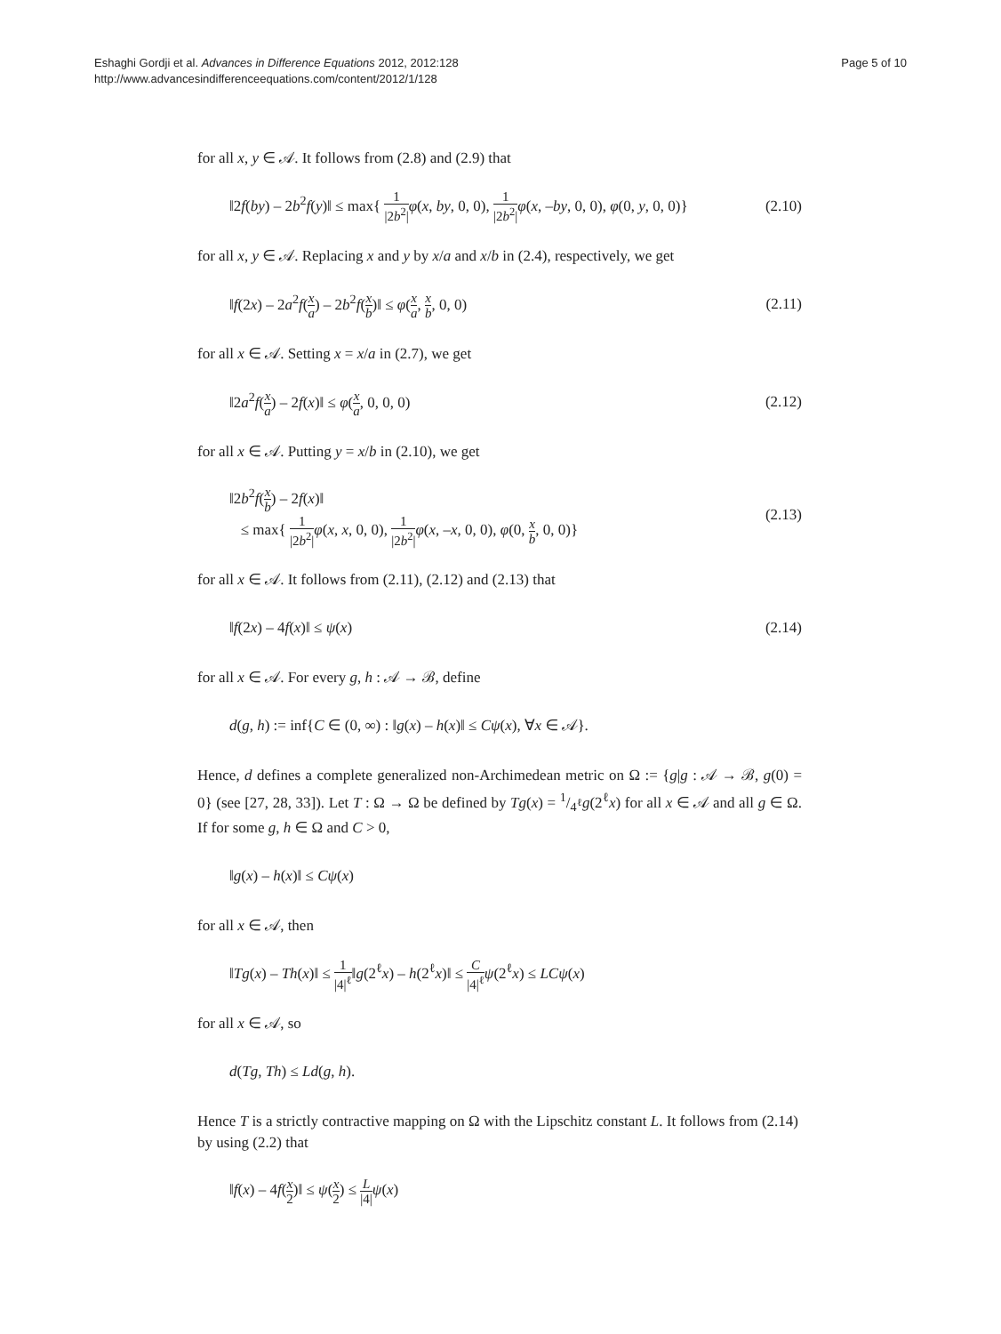Eshaghi Gordji et al. Advances in Difference Equations 2012, 2012:128
http://www.advancesindifferenceequations.com/content/2012/1/128
Page 5 of 10
for all x, y ∈ 𝒜. It follows from (2.8) and (2.9) that
‖2f(by) – 2b<sup>2</sup>f(y)‖ ≤ max{ 1 |2b<sup>2</sup>|φ(x, by, 0, 0), 1 |2b<sup>2</sup>|φ(x, –by, 0, 0), φ(0, y, 0, 0)}
(2.10)
for all x, y ∈ 𝒜. Replacing x and y by x/a and x/b in (2.4), respectively, we get
‖f(2x) – 2a<sup>2</sup>f(x a) – 2b<sup>2</sup>f(x b)‖ ≤ φ(x a, x b, 0, 0)
(2.11)
for all x ∈ 𝒜. Setting x = x/a in (2.7), we get
‖2a<sup>2</sup>f(x a) – 2f(x)‖ ≤ φ(x a, 0, 0, 0)
(2.12)
for all x ∈ 𝒜. Putting y = x/b in (2.10), we get
‖2b<sup>2</sup>f(x b) – 2f(x)‖
≤ max{ 1 |2b<sup>2</sup>|φ(x, x, 0, 0), 1 |2b<sup>2</sup>|φ(x, –x, 0, 0), φ(0, x b, 0, 0)}
(2.13)
for all x ∈ 𝒜. It follows from (2.11), (2.12) and (2.13) that
‖f(2x) – 4f(x)‖ ≤ ψ(x) (2.14)
for all x ∈ 𝒜. For every g, h : 𝒜 → ℬ, define
d(g, h) := inf{C ∈ (0, ∞) : ‖g(x) – h(x)‖ ≤ Cψ(x), ∀x ∈ 𝒜}.
Hence, d defines a complete generalized non-Archimedean metric on Ω := {g|g : 𝒜 → ℬ, g(0) = 0} (see [27, 28, 33]). Let T : Ω → Ω be defined by Tg(x) = 1/4<sup>ℓ</sup>g(2<sup>ℓ</sup>x) for all x ∈ 𝒜 and all g ∈ Ω. If for some g, h ∈ Ω and C > 0,
‖g(x) – h(x)‖ ≤ Cψ(x)
for all x ∈ 𝒜, then
‖Tg(x) – Th(x)‖ ≤ 1 |4|<sup>ℓ</sup>‖g(2<sup>ℓ</sup>x) – h(2<sup>ℓ</sup>x)‖ ≤ C |4|<sup>ℓ</sup> ψ(2<sup>ℓ</sup>x) ≤ LCψ(x)
for all x ∈ 𝒜, so
d(Tg, Th) ≤ Ld(g, h).
Hence T is a strictly contractive mapping on Ω with the Lipschitz constant L. It follows from (2.14) by using (2.2) that
‖f(x) – 4f(x 2)‖ ≤ ψ(x 2) ≤ L |4|ψ(x)